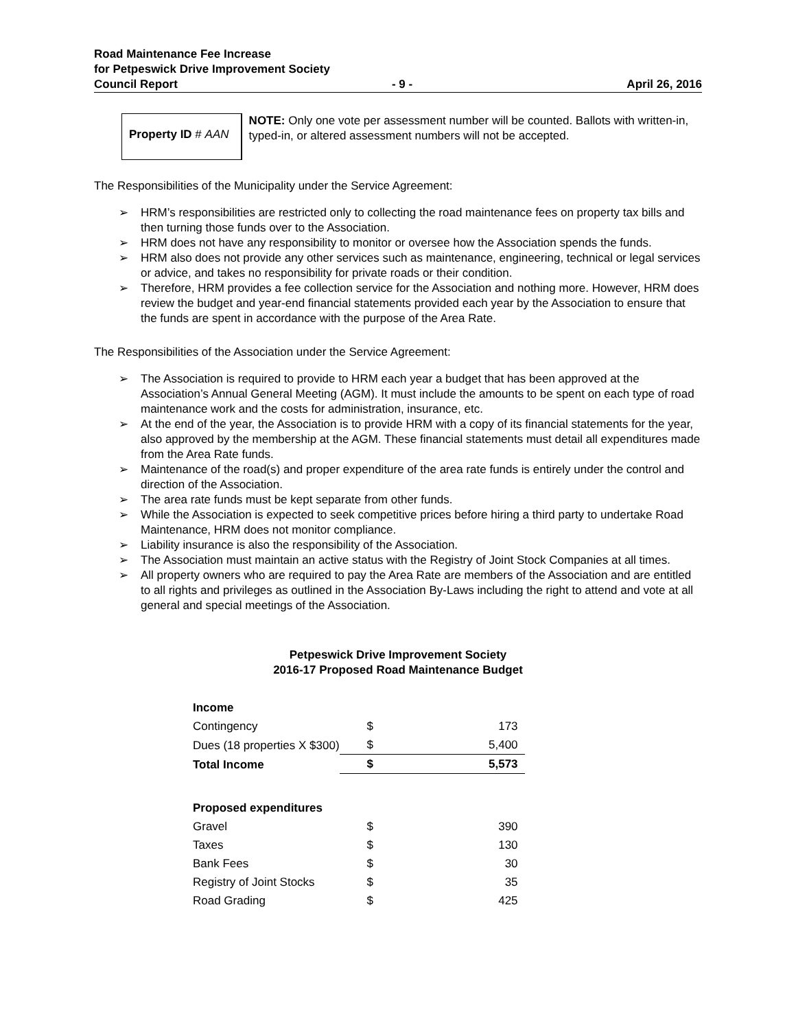Road Maintenance Fee Increase
for Petpeswick Drive Improvement Society
Council Report - 9 - April 26, 2016
Property ID # AAN
NOTE: Only one vote per assessment number will be counted. Ballots with written-in, typed-in, or altered assessment numbers will not be accepted.
The Responsibilities of the Municipality under the Service Agreement:
➢ HRM’s responsibilities are restricted only to collecting the road maintenance fees on property tax bills and then turning those funds over to the Association.
➢ HRM does not have any responsibility to monitor or oversee how the Association spends the funds.
➢ HRM also does not provide any other services such as maintenance, engineering, technical or legal services or advice, and takes no responsibility for private roads or their condition.
➢ Therefore, HRM provides a fee collection service for the Association and nothing more. However, HRM does review the budget and year-end financial statements provided each year by the Association to ensure that the funds are spent in accordance with the purpose of the Area Rate.
The Responsibilities of the Association under the Service Agreement:
➢ The Association is required to provide to HRM each year a budget that has been approved at the Association’s Annual General Meeting (AGM). It must include the amounts to be spent on each type of road maintenance work and the costs for administration, insurance, etc.
➢ At the end of the year, the Association is to provide HRM with a copy of its financial statements for the year, also approved by the membership at the AGM. These financial statements must detail all expenditures made from the Area Rate funds.
➢ Maintenance of the road(s) and proper expenditure of the area rate funds is entirely under the control and direction of the Association.
➢ The area rate funds must be kept separate from other funds.
➢ While the Association is expected to seek competitive prices before hiring a third party to undertake Road Maintenance, HRM does not monitor compliance.
➢ Liability insurance is also the responsibility of the Association.
➢ The Association must maintain an active status with the Registry of Joint Stock Companies at all times.
➢ All property owners who are required to pay the Area Rate are members of the Association and are entitled to all rights and privileges as outlined in the Association By-Laws including the right to attend and vote at all general and special meetings of the Association.
Petpeswick Drive Improvement Society
2016-17 Proposed Road Maintenance Budget
| Income | | |
| Contingency | $ | 173 |
| Dues (18 properties X $300) | $ | 5,400 |
| Total Income | $ | 5,573 |
| Proposed expenditures | | |
| Gravel | $ | 390 |
| Taxes | $ | 130 |
| Bank Fees | $ | 30 |
| Registry of Joint Stocks | $ | 35 |
| Road Grading | $ | 425 |